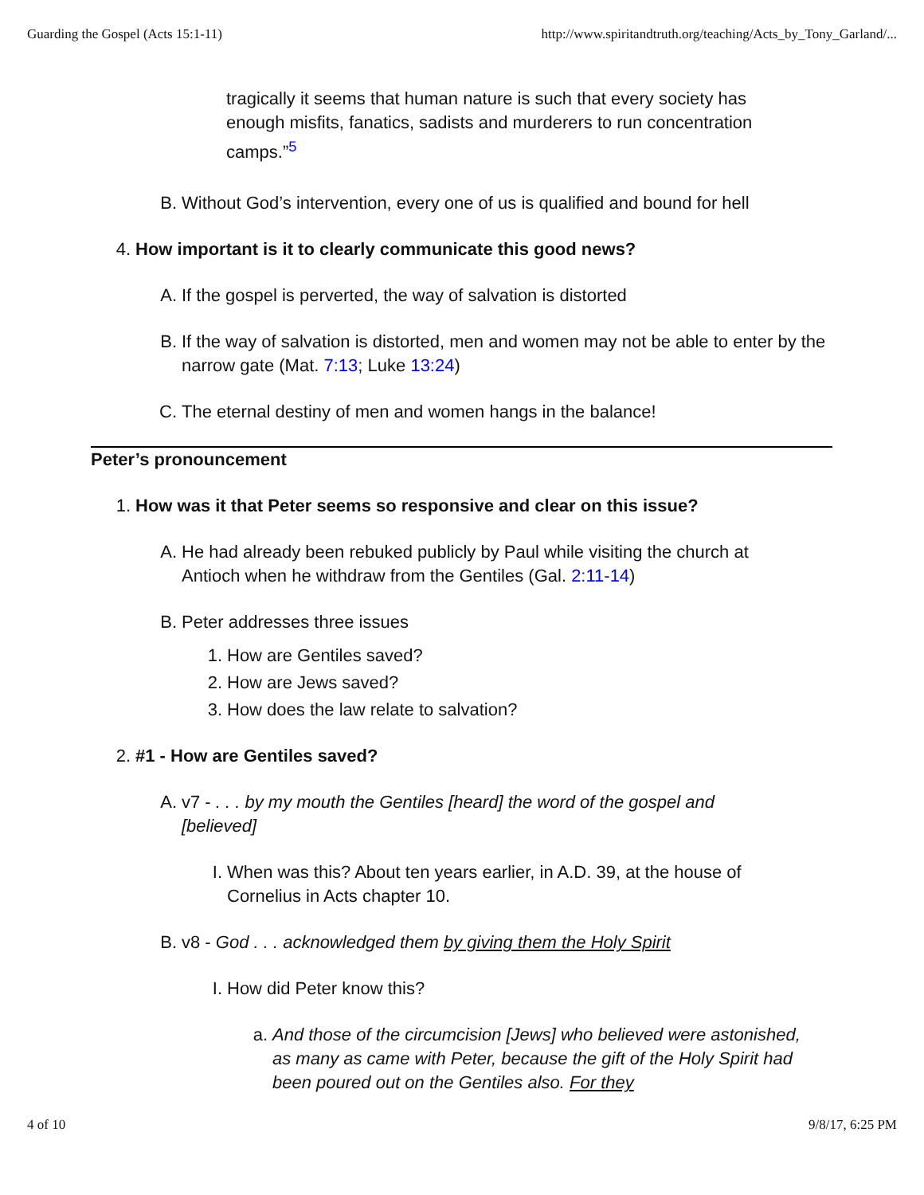Guarding the Gospel (Acts 15:1-11) http://www.spiritandtruth.org/teaching/Acts_by_Tony_Garland/...
tragically it seems that human nature is such that every society has enough misfits, fanatics, sadists and murderers to run concentration camps.”<sup>5</sup>
B. Without God’s intervention, every one of us is qualified and bound for hell
4. How important is it to clearly communicate this good news?
A. If the gospel is perverted, the way of salvation is distorted
B. If the way of salvation is distorted, men and women may not be able to enter by the narrow gate (Mat. 7:13; Luke 13:24)
C. The eternal destiny of men and women hangs in the balance!
Peter’s pronouncement
1. How was it that Peter seems so responsive and clear on this issue?
A. He had already been rebuked publicly by Paul while visiting the church at Antioch when he withdraw from the Gentiles (Gal. 2:11-14)
B. Peter addresses three issues
1. How are Gentiles saved?
2. How are Jews saved?
3. How does the law relate to salvation?
2. #1 - How are Gentiles saved?
A. v7 - . . . by my mouth the Gentiles [heard] the word of the gospel and [believed]
I. When was this? About ten years earlier, in A.D. 39, at the house of Cornelius in Acts chapter 10.
B. v8 - God . . . acknowledged them by giving them the Holy Spirit
I. How did Peter know this?
a. And those of the circumcision [Jews] who believed were astonished, as many as came with Peter, because the gift of the Holy Spirit had been poured out on the Gentiles also. For they
4 of 10 9/8/17, 6:25 PM